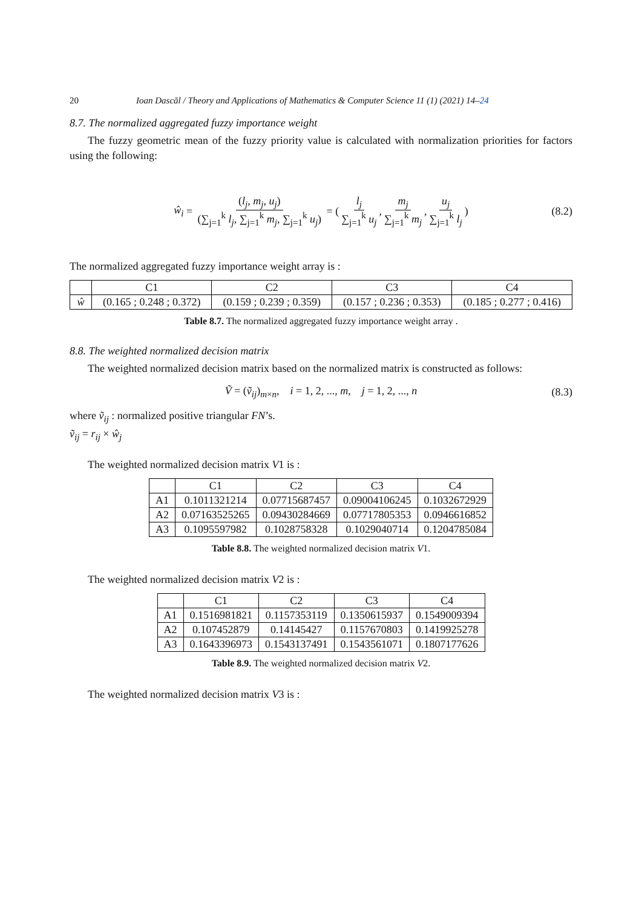20 Ioan Dascăl / Theory and Applications of Mathematics & Computer Science 11 (1) (2021) 14–24
8.7. The normalized aggregated fuzzy importance weight
The fuzzy geometric mean of the fuzzy priority value is calculated with normalization priorities for factors using the following:
ŵ<sub>i</sub> = (l<sub>j</sub>, m<sub>j</sub>, u<sub>j</sub>) (∑<sub>j=1</sub><sup>k</sup> l<sub>j</sub>, ∑<sub>j=1</sub><sup>k</sup> m<sub>j</sub>, ∑<sub>j=1</sub><sup>k</sup> u<sub>j</sub>) = ( l<sub>j</sub> ∑<sub>j=1</sub><sup>k</sup> u<sub>j</sub>, m<sub>j</sub> ∑<sub>j=1</sub><sup>k</sup> m<sub>j</sub>, u<sub>j</sub> ∑<sub>j=1</sub><sup>k</sup> l<sub>j</sub> ) (8.2)
The normalized aggregated fuzzy importance weight array is :
| | C1 | C2 | C3 | C4 |
| --- | --- | --- | --- | --- |
| ŵ | (0.165 ; 0.248 ; 0.372) | (0.159 ; 0.239 ; 0.359) | (0.157 ; 0.236 ; 0.353) | (0.185 ; 0.277 ; 0.416) |
Table 8.7. The normalized aggregated fuzzy importance weight array .
8.8. The weighted normalized decision matrix
The weighted normalized decision matrix based on the normalized matrix is constructed as follows:
Ṽ = (ṽ<sub>ij</sub>)<sub>m×n</sub>, i = 1, 2, ..., m, j = 1, 2, ..., n (8.3)
where ṽ<sub>ij</sub> : normalized positive triangular FN’s.
ṽ<sub>ij</sub> = r<sub>ij</sub> × ŵ<sub>j</sub>
The weighted normalized decision matrix V1 is :
| | C1 | C2 | C3 | C4 |
| --- | --- | --- | --- | --- |
| A1 | 0.1011321214 | 0.07715687457 | 0.09004106245 | 0.1032672929 |
| A2 | 0.07163525265 | 0.09430284669 | 0.07717805353 | 0.0946616852 |
| A3 | 0.1095597982 | 0.1028758328 | 0.1029040714 | 0.1204785084 |
Table 8.8. The weighted normalized decision matrix V1.
The weighted normalized decision matrix V2 is :
| | C1 | C2 | C3 | C4 |
| --- | --- | --- | --- | --- |
| A1 | 0.1516981821 | 0.1157353119 | 0.1350615937 | 0.1549009394 |
| A2 | 0.107452879 | 0.14145427 | 0.1157670803 | 0.1419925278 |
| A3 | 0.1643396973 | 0.1543137491 | 0.1543561071 | 0.1807177626 |
Table 8.9. The weighted normalized decision matrix V2.
The weighted normalized decision matrix V3 is :